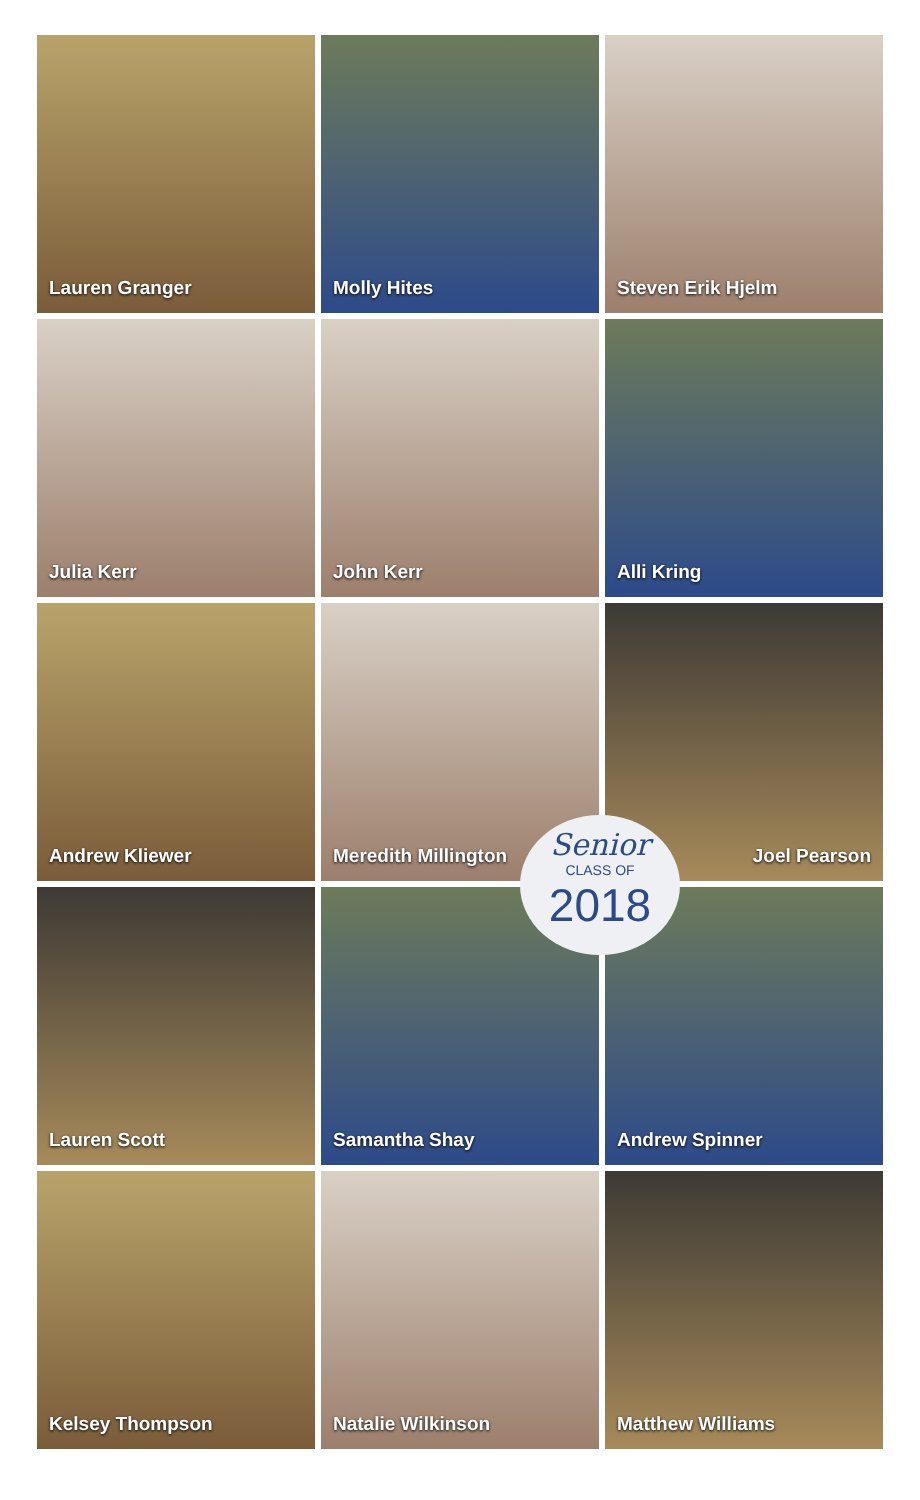Lauren Granger
Molly Hites
Steven Erik Hjelm
Julia Kerr
John Kerr
Alli Kring
Andrew Kliewer
Meredith Millington
Joel Pearson
Lauren Scott
Samantha Shay
Andrew Spinner
Kelsey Thompson
Natalie Wilkinson
Matthew Williams
Senior
CLASS OF
2018